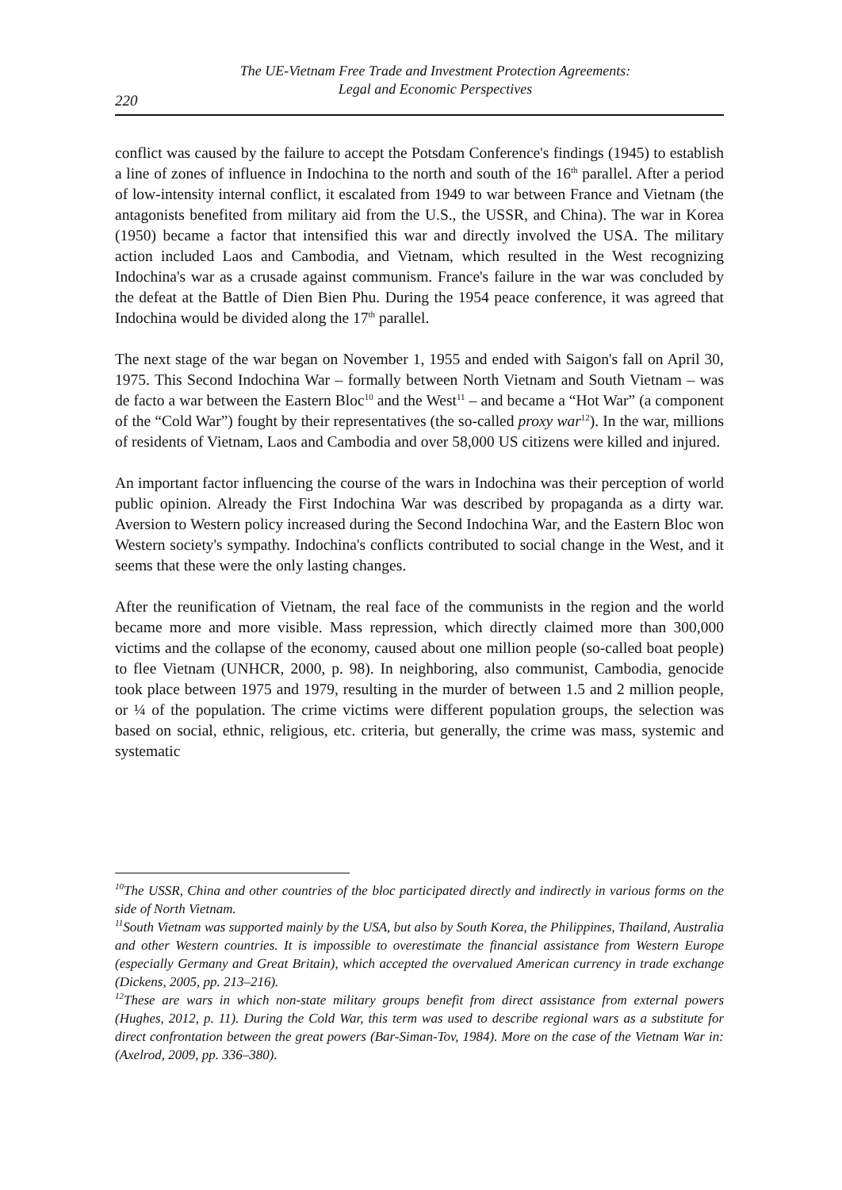The UE-Vietnam Free Trade and Investment Protection Agreements:
Legal and Economic Perspectives
220
conflict was caused by the failure to accept the Potsdam Conference's findings (1945) to establish a line of zones of influence in Indochina to the north and south of the 16<sup>th</sup> parallel. After a period of low-intensity internal conflict, it escalated from 1949 to war between France and Vietnam (the antagonists benefited from military aid from the U.S., the USSR, and China). The war in Korea (1950) became a factor that intensified this war and directly involved the USA. The military action included Laos and Cambodia, and Vietnam, which resulted in the West recognizing Indochina's war as a crusade against communism. France's failure in the war was concluded by the defeat at the Battle of Dien Bien Phu. During the 1954 peace conference, it was agreed that Indochina would be divided along the 17<sup>th</sup> parallel.
The next stage of the war began on November 1, 1955 and ended with Saigon's fall on April 30, 1975. This Second Indochina War – formally between North Vietnam and South Vietnam – was de facto a war between the Eastern Bloc<sup>10</sup> and the West<sup>11</sup> – and became a “Hot War” (a component of the “Cold War”) fought by their representatives (the so-called proxy war<sup>12</sup>). In the war, millions of residents of Vietnam, Laos and Cambodia and over 58,000 US citizens were killed and injured.
An important factor influencing the course of the wars in Indochina was their perception of world public opinion. Already the First Indochina War was described by propaganda as a dirty war. Aversion to Western policy increased during the Second Indochina War, and the Eastern Bloc won Western society's sympathy. Indochina's conflicts contributed to social change in the West, and it seems that these were the only lasting changes.
After the reunification of Vietnam, the real face of the communists in the region and the world became more and more visible. Mass repression, which directly claimed more than 300,000 victims and the collapse of the economy, caused about one million people (so-called boat people) to flee Vietnam (UNHCR, 2000, p. 98). In neighboring, also communist, Cambodia, genocide took place between 1975 and 1979, resulting in the murder of between 1.5 and 2 million people, or ¼ of the population. The crime victims were different population groups, the selection was based on social, ethnic, religious, etc. criteria, but generally, the crime was mass, systemic and systematic
<sup>10</sup> The USSR, China and other countries of the bloc participated directly and indirectly in various forms on the side of North Vietnam.
<sup>11</sup> South Vietnam was supported mainly by the USA, but also by South Korea, the Philippines, Thailand, Australia and other Western countries. It is impossible to overestimate the financial assistance from Western Europe (especially Germany and Great Britain), which accepted the overvalued American currency in trade exchange (Dickens, 2005, pp. 213–216).
<sup>12</sup> These are wars in which non-state military groups benefit from direct assistance from external powers (Hughes, 2012, p. 11). During the Cold War, this term was used to describe regional wars as a substitute for direct confrontation between the great powers (Bar-Siman-Tov, 1984). More on the case of the Vietnam War in: (Axelrod, 2009, pp. 336–380).